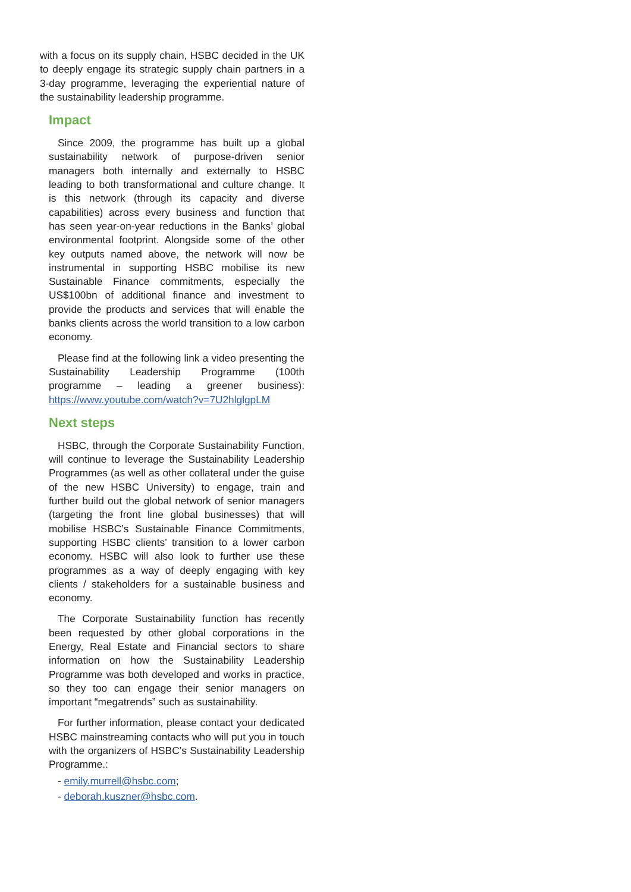with a focus on its supply chain, HSBC decided in the UK to deeply engage its strategic supply chain partners in a 3-day programme, leveraging the experiential nature of the sustainability leadership programme.
Impact
Since 2009, the programme has built up a global sustainability network of purpose-driven senior managers both internally and externally to HSBC leading to both transformational and culture change. It is this network (through its capacity and diverse capabilities) across every business and function that has seen year-on-year reductions in the Banks’ global environmental footprint. Alongside some of the other key outputs named above, the network will now be instrumental in supporting HSBC mobilise its new Sustainable Finance commitments, especially the US$100bn of additional finance and investment to provide the products and services that will enable the banks clients across the world transition to a low carbon economy.
Please find at the following link a video presenting the Sustainability Leadership Programme (100th programme – leading a greener business): https://www.youtube.com/watch?v=7U2hlglgpLM
Next steps
HSBC, through the Corporate Sustainability Function, will continue to leverage the Sustainability Leadership Programmes (as well as other collateral under the guise of the new HSBC University) to engage, train and further build out the global network of senior managers (targeting the front line global businesses) that will mobilise HSBC’s Sustainable Finance Commitments, supporting HSBC clients’ transition to a lower carbon economy. HSBC will also look to further use these programmes as a way of deeply engaging with key clients / stakeholders for a sustainable business and economy.
The Corporate Sustainability function has recently been requested by other global corporations in the Energy, Real Estate and Financial sectors to share information on how the Sustainability Leadership Programme was both developed and works in practice, so they too can engage their senior managers on important “megatrends” such as sustainability.
For further information, please contact your dedicated HSBC mainstreaming contacts who will put you in touch with the organizers of HSBC’s Sustainability Leadership Programme.:
- emily.murrell@hsbc.com;
- deborah.kuszner@hsbc.com.